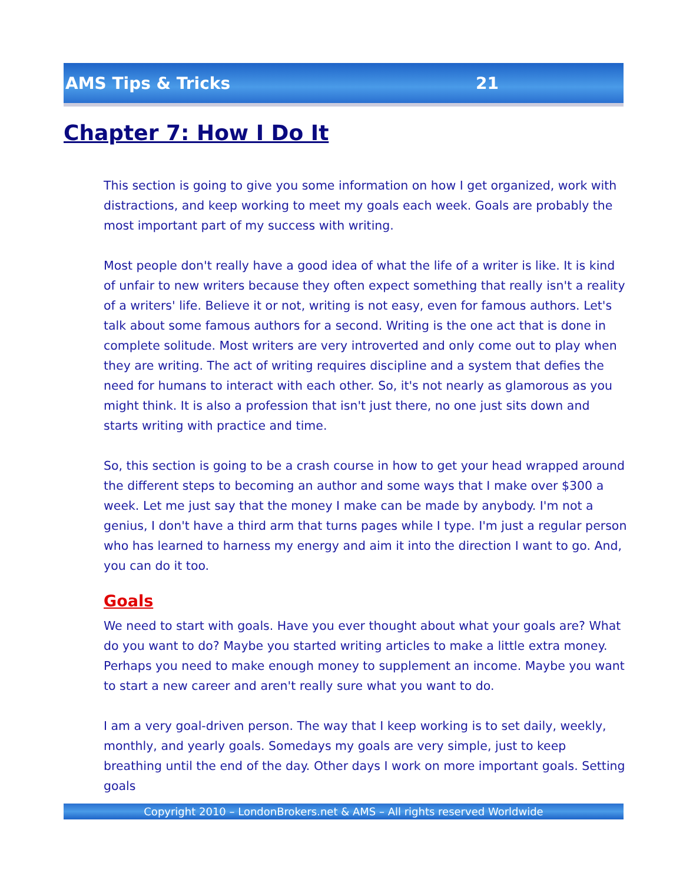AMS Tips & Tricks 21
Chapter 7: How I Do It
This section is going to give you some information on how I get organized, work with distractions, and keep working to meet my goals each week. Goals are probably the most important part of my success with writing.
Most people don't really have a good idea of what the life of a writer is like. It is kind of unfair to new writers because they often expect something that really isn't a reality of a writers' life. Believe it or not, writing is not easy, even for famous authors. Let's talk about some famous authors for a second. Writing is the one act that is done in complete solitude. Most writers are very introverted and only come out to play when they are writing. The act of writing requires discipline and a system that defies the need for humans to interact with each other. So, it's not nearly as glamorous as you might think. It is also a profession that isn't just there, no one just sits down and starts writing with practice and time.
So, this section is going to be a crash course in how to get your head wrapped around the different steps to becoming an author and some ways that I make over $300 a week. Let me just say that the money I make can be made by anybody. I'm not a genius, I don't have a third arm that turns pages while I type. I'm just a regular person who has learned to harness my energy and aim it into the direction I want to go. And, you can do it too.
Goals
We need to start with goals. Have you ever thought about what your goals are? What do you want to do? Maybe you started writing articles to make a little extra money. Perhaps you need to make enough money to supplement an income. Maybe you want to start a new career and aren't really sure what you want to do.
I am a very goal-driven person. The way that I keep working is to set daily, weekly, monthly, and yearly goals. Somedays my goals are very simple, just to keep breathing until the end of the day. Other days I work on more important goals. Setting goals
Copyright 2010 – LondonBrokers.net & AMS – All rights reserved Worldwide